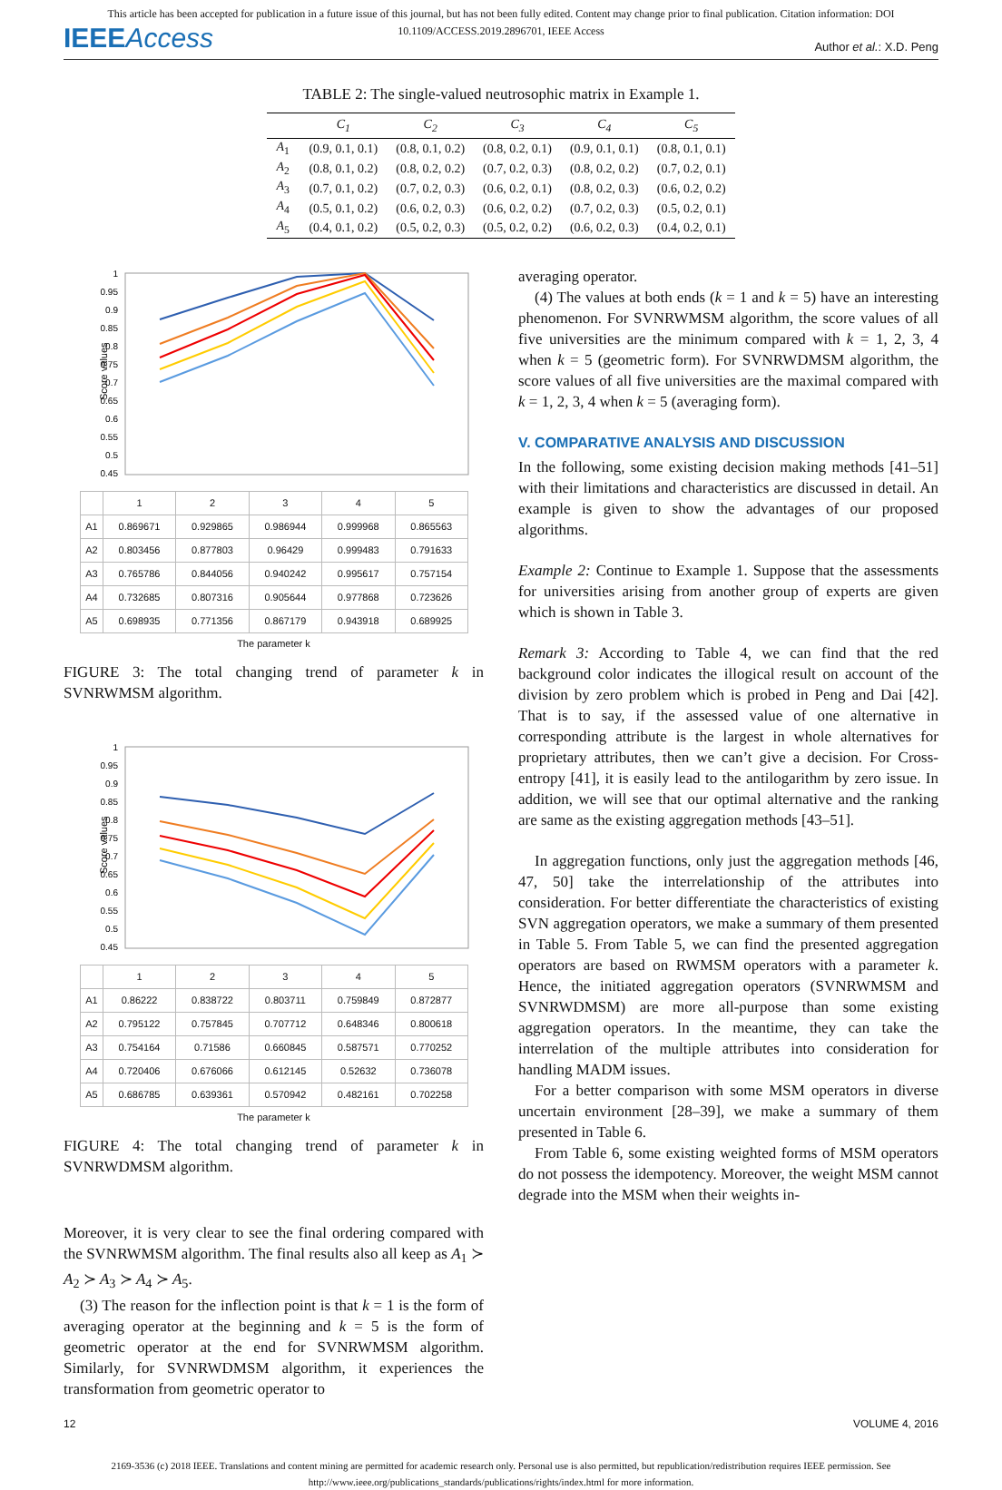This article has been accepted for publication in a future issue of this journal, but has not been fully edited. Content may change prior to final publication. Citation information: DOI
10.1109/ACCESS.2019.2896701, IEEE Access
IEEEAccess
Author et al.: X.D. Peng
TABLE 2: The single-valued neutrosophic matrix in Example 1.
| | C<sub>1</sub> | C<sub>2</sub> | C<sub>3</sub> | C<sub>4</sub> | C<sub>5</sub> |
| --- | --- | --- | --- | --- | --- |
| A<sub>1</sub> | (0.9, 0.1, 0.1) | (0.8, 0.1, 0.2) | (0.8, 0.2, 0.1) | (0.9, 0.1, 0.1) | (0.8, 0.1, 0.1) |
| A<sub>2</sub> | (0.8, 0.1, 0.2) | (0.8, 0.2, 0.2) | (0.7, 0.2, 0.3) | (0.8, 0.2, 0.2) | (0.7, 0.2, 0.1) |
| A<sub>3</sub> | (0.7, 0.1, 0.2) | (0.7, 0.2, 0.3) | (0.6, 0.2, 0.1) | (0.8, 0.2, 0.3) | (0.6, 0.2, 0.2) |
| A<sub>4</sub> | (0.5, 0.1, 0.2) | (0.6, 0.2, 0.3) | (0.6, 0.2, 0.2) | (0.7, 0.2, 0.3) | (0.5, 0.2, 0.1) |
| A<sub>5</sub> | (0.4, 0.1, 0.2) | (0.5, 0.2, 0.3) | (0.5, 0.2, 0.2) | (0.6, 0.2, 0.3) | (0.4, 0.2, 0.1) |
Score values
1
0.95
0.9
0.85
0.8
0.75
0.7
0.65
0.6
0.55
0.5
0.45
| | 1 | 2 | 3 | 4 | 5 |
| A1 | 0.869671 | 0.929865 | 0.986944 | 0.999968 | 0.865563 |
| A2 | 0.803456 | 0.877803 | 0.96429 | 0.999483 | 0.791633 |
| A3 | 0.765786 | 0.844056 | 0.940242 | 0.995617 | 0.757154 |
| A4 | 0.732685 | 0.807316 | 0.905644 | 0.977868 | 0.723626 |
| A5 | 0.698935 | 0.771356 | 0.867179 | 0.943918 | 0.689925 |
The parameter k
FIGURE 3: The total changing trend of parameter k in SVNRWMSM algorithm.
Score values
1
0.95
0.9
0.85
0.8
0.75
0.7
0.65
0.6
0.55
0.5
0.45
| | 1 | 2 | 3 | 4 | 5 |
| A1 | 0.86222 | 0.838722 | 0.803711 | 0.759849 | 0.872877 |
| A2 | 0.795122 | 0.757845 | 0.707712 | 0.648346 | 0.800618 |
| A3 | 0.754164 | 0.71586 | 0.660845 | 0.587571 | 0.770252 |
| A4 | 0.720406 | 0.676066 | 0.612145 | 0.52632 | 0.736078 |
| A5 | 0.686785 | 0.639361 | 0.570942 | 0.482161 | 0.702258 |
The parameter k
FIGURE 4: The total changing trend of parameter k in SVNRWDMSM algorithm.
Moreover, it is very clear to see the final ordering compared with the SVNRWMSM algorithm. The final results also all keep as A<sub>1</sub> ≻ A<sub>2</sub> ≻ A<sub>3</sub> ≻ A<sub>4</sub> ≻ A<sub>5</sub>.
(3) The reason for the inflection point is that k = 1 is the form of averaging operator at the beginning and k = 5 is the form of geometric operator at the end for SVNRWMSM algorithm. Similarly, for SVNRWDMSM algorithm, it experiences the transformation from geometric operator to
averaging operator.
(4) The values at both ends (k = 1 and k = 5) have an interesting phenomenon. For SVNRWMSM algorithm, the score values of all five universities are the minimum compared with k = 1, 2, 3, 4 when k = 5 (geometric form). For SVNRWDMSM algorithm, the score values of all five universities are the maximal compared with k = 1, 2, 3, 4 when k = 5 (averaging form).
V. COMPARATIVE ANALYSIS AND DISCUSSION
In the following, some existing decision making methods [41–51] with their limitations and characteristics are discussed in detail. An example is given to show the advantages of our proposed algorithms.
Example 2: Continue to Example 1. Suppose that the assessments for universities arising from another group of experts are given which is shown in Table 3.
Remark 3: According to Table 4, we can find that the red background color indicates the illogical result on account of the division by zero problem which is probed in Peng and Dai [42]. That is to say, if the assessed value of one alternative in corresponding attribute is the largest in whole alternatives for proprietary attributes, then we can’t give a decision. For Cross-entropy [41], it is easily lead to the antilogarithm by zero issue. In addition, we will see that our optimal alternative and the ranking are same as the existing aggregation methods [43–51].
In aggregation functions, only just the aggregation methods [46, 47, 50] take the interrelationship of the attributes into consideration. For better differentiate the characteristics of existing SVN aggregation operators, we make a summary of them presented in Table 5. From Table 5, we can find the presented aggregation operators are based on RWMSM operators with a parameter k. Hence, the initiated aggregation operators (SVNRWMSM and SVNRWDMSM) are more all-purpose than some existing aggregation operators. In the meantime, they can take the interrelation of the multiple attributes into consideration for handling MADM issues.
For a better comparison with some MSM operators in diverse uncertain environment [28–39], we make a summary of them presented in Table 6.
From Table 6, some existing weighted forms of MSM operators do not possess the idempotency. Moreover, the weight MSM cannot degrade into the MSM when their weights in-
12 VOLUME 4, 2016
2169-3536 (c) 2018 IEEE. Translations and content mining are permitted for academic research only. Personal use is also permitted, but republication/redistribution requires IEEE permission. See
http://www.ieee.org/publications_standards/publications/rights/index.html for more information.